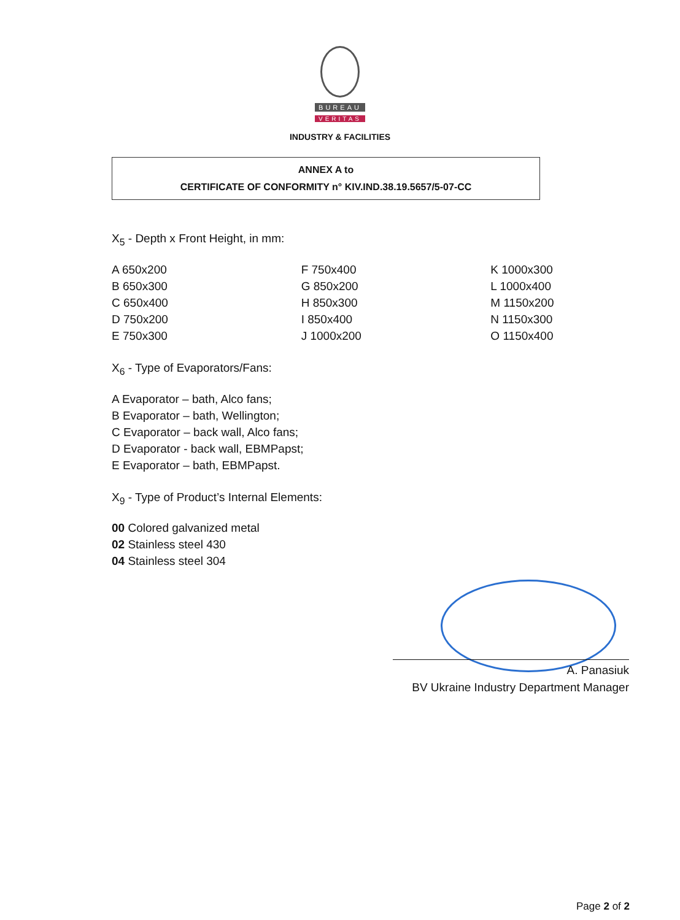BUREAU
VERITAS
INDUSTRY & FACILITIES
ANNEX A to
CERTIFICATE OF CONFORMITY n° KIV.IND.38.19.5657/5-07-CC
X<sub>5</sub> - Depth x Front Height, in mm:
A 650x200
B 650x300
C 650x400
D 750x200
E 750x300
F 750x400
G 850x200
H 850x300
I 850x400
J 1000x200
K 1000x300
L 1000x400
M 1150x200
N 1150x300
O 1150x400
X<sub>6</sub> - Type of Evaporators/Fans:
A Evaporator – bath, Alco fans;
B Evaporator – bath, Wellington;
C Evaporator – back wall, Alco fans;
D Evaporator - back wall, EBMPapst;
E Evaporator – bath, EBMPapst.
X<sub>9</sub> - Type of Product’s Internal Elements:
00 Colored galvanized metal
02 Stainless steel 430
04 Stainless steel 304
A. Panasiuk
BV Ukraine Industry Department Manager
Page 2 of 2